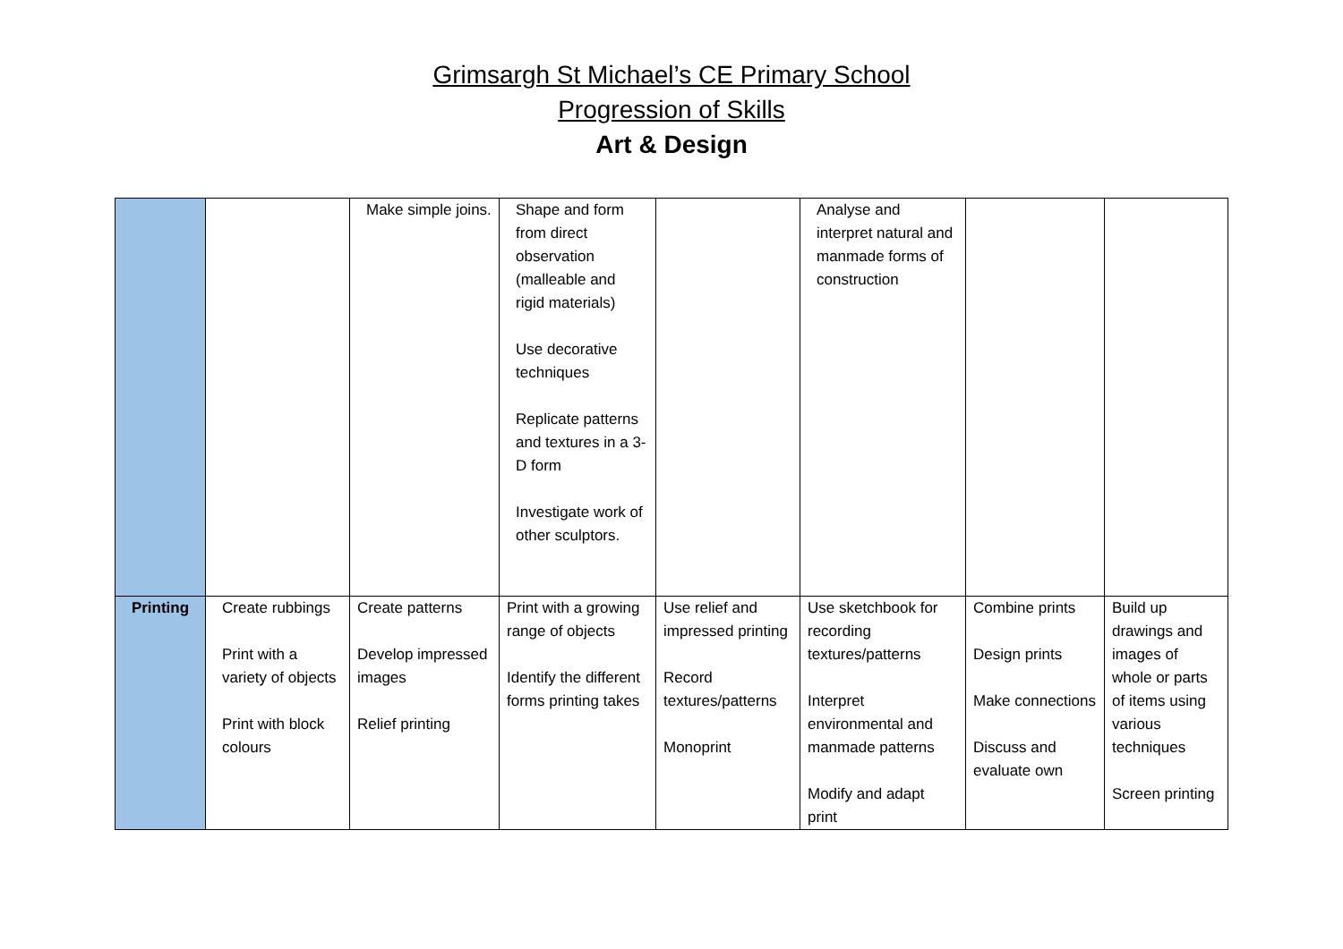Grimsargh St Michael’s CE Primary School
Progression of Skills
Art & Design
| | | Make simple joins. | Shape and form from direct observation (malleable and rigid materials) Use decorative techniques Replicate patterns and textures in a 3-D form Investigate work of other sculptors. | | Analyse and interpret natural and manmade forms of construction | | |
| Printing | Create rubbings Print with a variety of objects Print with block colours | Create patterns Develop impressed images Relief printing | Print with a growing range of objects Identify the different forms printing takes | Use relief and impressed printing Record textures/patterns Monoprint | Use sketchbook for recording textures/patterns Interpret environmental and manmade patterns Modify and adapt print | Combine prints Design prints Make connections Discuss and evaluate own | Build up drawings and images of whole or parts of items using various techniques Screen printing |